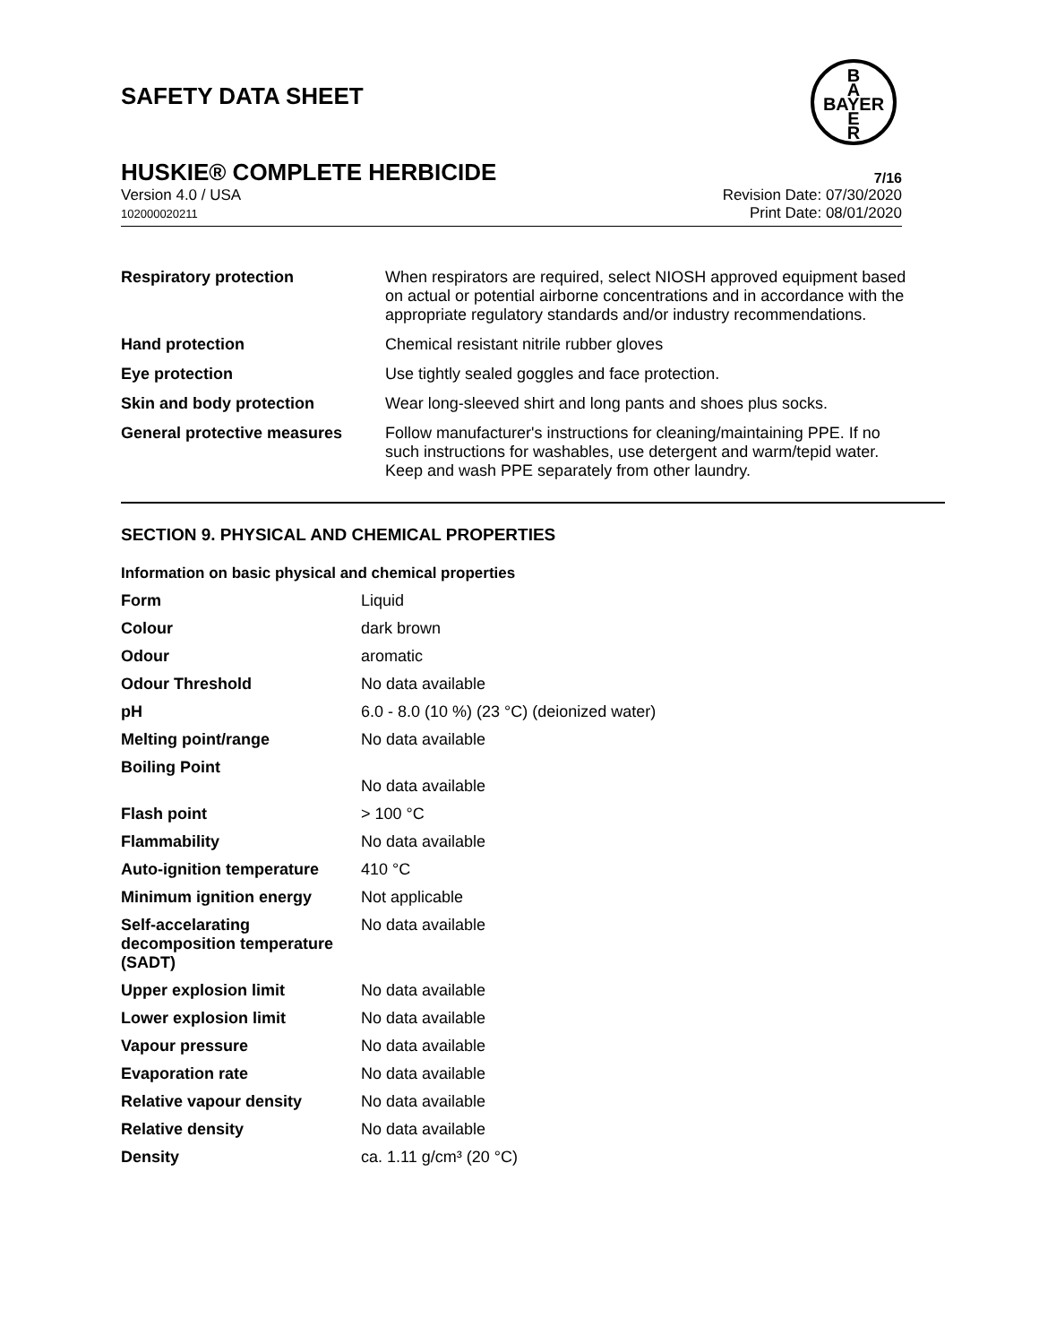SAFETY DATA SHEET
B
A
BAYER
E
R
HUSKIE® COMPLETE HERBICIDE 7/16
Version 4.0 / USA
102000020211
Revision Date: 07/30/2020
Print Date: 08/01/2020
| Respiratory protection | When respirators are required, select NIOSH approved equipment based on actual or potential airborne concentrations and in accordance with the appropriate regulatory standards and/or industry recommendations. |
| Hand protection | Chemical resistant nitrile rubber gloves |
| Eye protection | Use tightly sealed goggles and face protection. |
| Skin and body protection | Wear long-sleeved shirt and long pants and shoes plus socks. |
| General protective measures | Follow manufacturer's instructions for cleaning/maintaining PPE. If no such instructions for washables, use detergent and warm/tepid water. Keep and wash PPE separately from other laundry. |
SECTION 9. PHYSICAL AND CHEMICAL PROPERTIES
Information on basic physical and chemical properties
| Form | Liquid |
| Colour | dark brown |
| Odour | aromatic |
| Odour Threshold | No data available |
| pH | 6.0 - 8.0 (10 %) (23 °C) (deionized water) |
| Melting point/range | No data available |
| Boiling Point | No data available |
| Flash point | > 100 °C |
| Flammability | No data available |
| Auto-ignition temperature | 410 °C |
| Minimum ignition energy | Not applicable |
| Self-accelarating decomposition temperature (SADT) | No data available |
| Upper explosion limit | No data available |
| Lower explosion limit | No data available |
| Vapour pressure | No data available |
| Evaporation rate | No data available |
| Relative vapour density | No data available |
| Relative density | No data available |
| Density | ca. 1.11 g/cm³ (20 °C) |